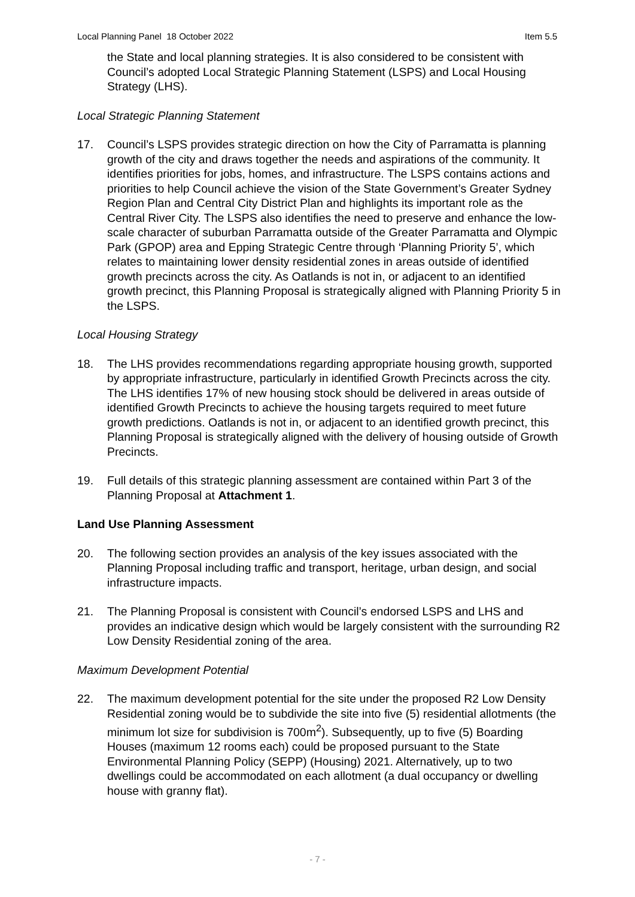Local Planning Panel 18 October 2022 Item 5.5
the State and local planning strategies. It is also considered to be consistent with Council’s adopted Local Strategic Planning Statement (LSPS) and Local Housing Strategy (LHS).
Local Strategic Planning Statement
17. Council’s LSPS provides strategic direction on how the City of Parramatta is planning growth of the city and draws together the needs and aspirations of the community. It identifies priorities for jobs, homes, and infrastructure. The LSPS contains actions and priorities to help Council achieve the vision of the State Government’s Greater Sydney Region Plan and Central City District Plan and highlights its important role as the Central River City. The LSPS also identifies the need to preserve and enhance the low-scale character of suburban Parramatta outside of the Greater Parramatta and Olympic Park (GPOP) area and Epping Strategic Centre through ‘Planning Priority 5’, which relates to maintaining lower density residential zones in areas outside of identified growth precincts across the city. As Oatlands is not in, or adjacent to an identified growth precinct, this Planning Proposal is strategically aligned with Planning Priority 5 in the LSPS.
Local Housing Strategy
18. The LHS provides recommendations regarding appropriate housing growth, supported by appropriate infrastructure, particularly in identified Growth Precincts across the city. The LHS identifies 17% of new housing stock should be delivered in areas outside of identified Growth Precincts to achieve the housing targets required to meet future growth predictions. Oatlands is not in, or adjacent to an identified growth precinct, this Planning Proposal is strategically aligned with the delivery of housing outside of Growth Precincts.
19. Full details of this strategic planning assessment are contained within Part 3 of the Planning Proposal at Attachment 1.
Land Use Planning Assessment
20. The following section provides an analysis of the key issues associated with the Planning Proposal including traffic and transport, heritage, urban design, and social infrastructure impacts.
21. The Planning Proposal is consistent with Council’s endorsed LSPS and LHS and provides an indicative design which would be largely consistent with the surrounding R2 Low Density Residential zoning of the area.
Maximum Development Potential
22. The maximum development potential for the site under the proposed R2 Low Density Residential zoning would be to subdivide the site into five (5) residential allotments (the minimum lot size for subdivision is 700m<sup>2</sup>). Subsequently, up to five (5) Boarding Houses (maximum 12 rooms each) could be proposed pursuant to the State Environmental Planning Policy (SEPP) (Housing) 2021. Alternatively, up to two dwellings could be accommodated on each allotment (a dual occupancy or dwelling house with granny flat).
- 7 -